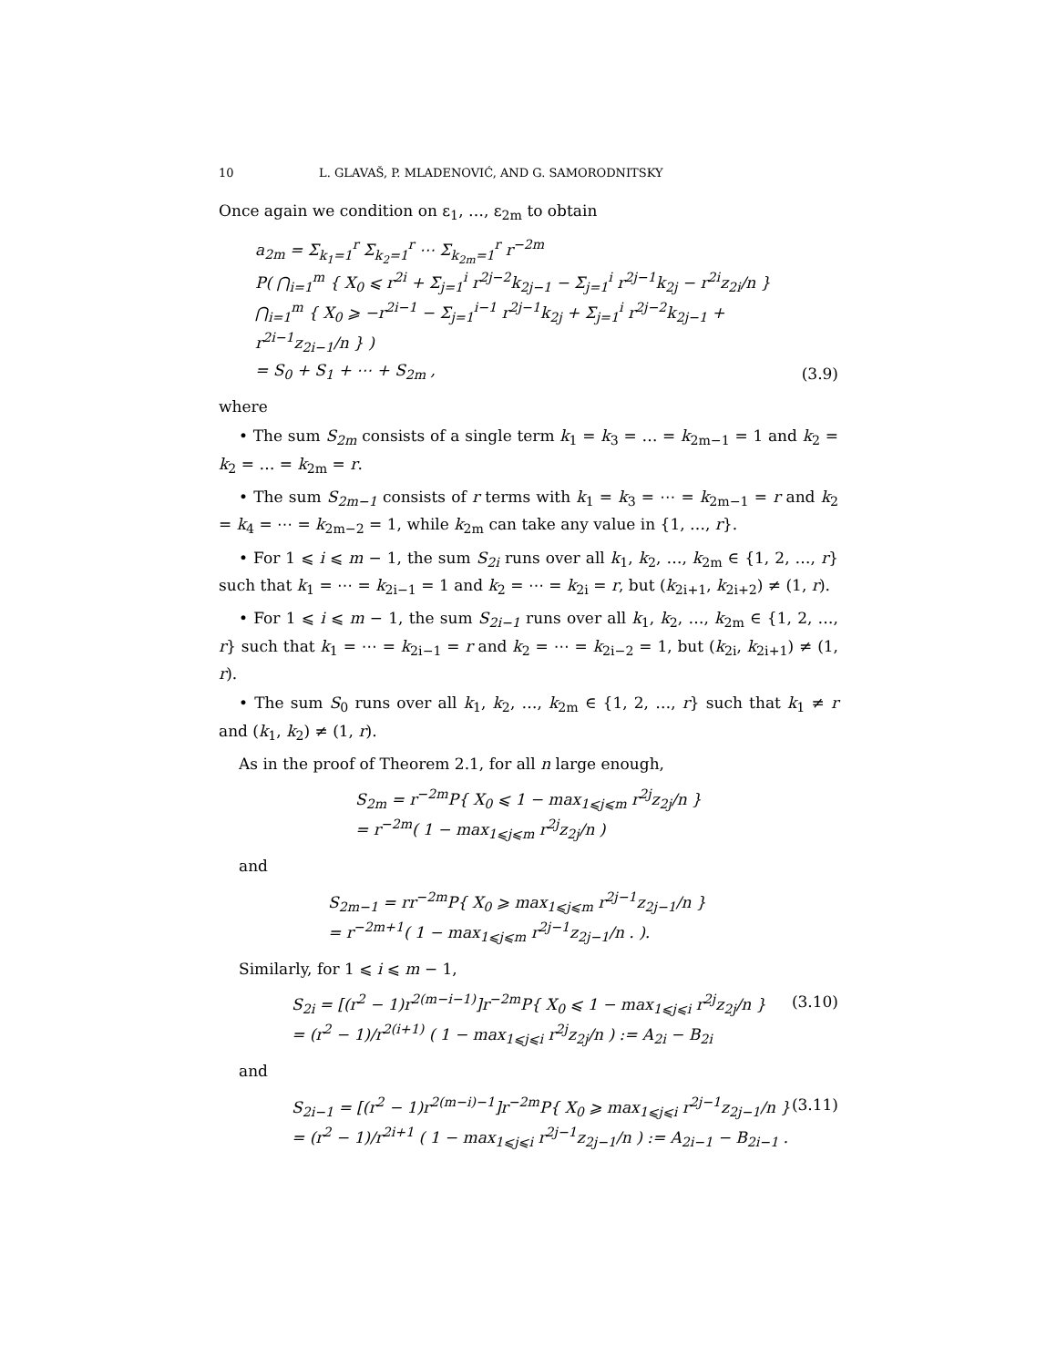10 L. GLAVAŠ, P. MLADENOVIĆ, AND G. SAMORODNITSKY
Once again we condition on ε<sub>1</sub>, …, ε<sub>2m</sub> to obtain
a<sub>2m</sub> = Σ<sub>k<sub>1</sub>=1</sub><sup>r</sup> Σ<sub>k<sub>2</sub>=1</sub><sup>r</sup> ⋯ Σ<sub>k<sub>2m</sub>=1</sub><sup>r</sup> r<sup>−2m</sup>
P( ⋂<sub>i=1</sub><sup>m</sup> { X<sub>0</sub> ⩽ r<sup>2i</sup> + Σ<sub>j=1</sub><sup>i</sup> r<sup>2j−2</sup>k<sub>2j−1</sub> − Σ<sub>j=1</sub><sup>i</sup> r<sup>2j−1</sup>k<sub>2j</sub> − r<sup>2i</sup>z<sub>2i</sub>/n }
⋂<sub>i=1</sub><sup>m</sup> { X<sub>0</sub> ⩾ −r<sup>2i−1</sup> − Σ<sub>j=1</sub><sup>i−1</sup> r<sup>2j−1</sup>k<sub>2j</sub> + Σ<sub>j=1</sub><sup>i</sup> r<sup>2j−2</sup>k<sub>2j−1</sub> + r<sup>2i−1</sup>z<sub>2i−1</sub>/n } )
= S<sub>0</sub> + S<sub>1</sub> + ⋯ + S<sub>2m</sub> ,
(3.9)
where
• The sum S<sub>2m</sub> consists of a single term k<sub>1</sub> = k<sub>3</sub> = … = k<sub>2m−1</sub> = 1 and k<sub>2</sub> = k<sub>2</sub> = … = k<sub>2m</sub> = r.
• The sum S<sub>2m−1</sub> consists of r terms with k<sub>1</sub> = k<sub>3</sub> = ⋯ = k<sub>2m−1</sub> = r and k<sub>2</sub> = k<sub>4</sub> = ⋯ = k<sub>2m−2</sub> = 1, while k<sub>2m</sub> can take any value in {1, …, r}.
• For 1 ⩽ i ⩽ m − 1, the sum S<sub>2i</sub> runs over all k<sub>1</sub>, k<sub>2</sub>, …, k<sub>2m</sub> ∈ {1, 2, …, r} such that k<sub>1</sub> = ⋯ = k<sub>2i−1</sub> = 1 and k<sub>2</sub> = ⋯ = k<sub>2i</sub> = r, but (k<sub>2i+1</sub>, k<sub>2i+2</sub>) ≠ (1, r).
• For 1 ⩽ i ⩽ m − 1, the sum S<sub>2i−1</sub> runs over all k<sub>1</sub>, k<sub>2</sub>, …, k<sub>2m</sub> ∈ {1, 2, …, r} such that k<sub>1</sub> = ⋯ = k<sub>2i−1</sub> = r and k<sub>2</sub> = ⋯ = k<sub>2i−2</sub> = 1, but (k<sub>2i</sub>, k<sub>2i+1</sub>) ≠ (1, r).
• The sum S<sub>0</sub> runs over all k<sub>1</sub>, k<sub>2</sub>, …, k<sub>2m</sub> ∈ {1, 2, …, r} such that k<sub>1</sub> ≠ r and (k<sub>1</sub>, k<sub>2</sub>) ≠ (1, r).
As in the proof of Theorem 2.1, for all n large enough,
S<sub>2m</sub> = r<sup>−2m</sup>P{ X<sub>0</sub> ⩽ 1 − max<sub>1⩽j⩽m</sub> r<sup>2j</sup>z<sub>2j</sub>/n }
= r<sup>−2m</sup>( 1 − max<sub>1⩽j⩽m</sub> r<sup>2j</sup>z<sub>2j</sub>/n )
and
S<sub>2m−1</sub> = rr<sup>−2m</sup>P{ X<sub>0</sub> ⩾ max<sub>1⩽j⩽m</sub> r<sup>2j−1</sup>z<sub>2j−1</sub>/n }
= r<sup>−2m+1</sup>( 1 − max<sub>1⩽j⩽m</sub> r<sup>2j−1</sup>z<sub>2j−1</sub>/n . ).
Similarly, for 1 ⩽ i ⩽ m − 1,
S<sub>2i</sub> = [(r<sup>2</sup> − 1)r<sup>2(m−i−1)</sup>]r<sup>−2m</sup>P{ X<sub>0</sub> ⩽ 1 − max<sub>1⩽j⩽i</sub> r<sup>2j</sup>z<sub>2j</sub>/n }
= (r<sup>2</sup> − 1)/r<sup>2(i+1)</sup> ( 1 − max<sub>1⩽j⩽i</sub> r<sup>2j</sup>z<sub>2j</sub>/n ) := A<sub>2i</sub> − B<sub>2i</sub>
(3.10)
and
S<sub>2i−1</sub> = [(r<sup>2</sup> − 1)r<sup>2(m−i)−1</sup>]r<sup>−2m</sup>P{ X<sub>0</sub> ⩾ max<sub>1⩽j⩽i</sub> r<sup>2j−1</sup>z<sub>2j−1</sub>/n }
= (r<sup>2</sup> − 1)/r<sup>2i+1</sup> ( 1 − max<sub>1⩽j⩽i</sub> r<sup>2j−1</sup>z<sub>2j−1</sub>/n ) := A<sub>2i−1</sub> − B<sub>2i−1</sub> .
(3.11)